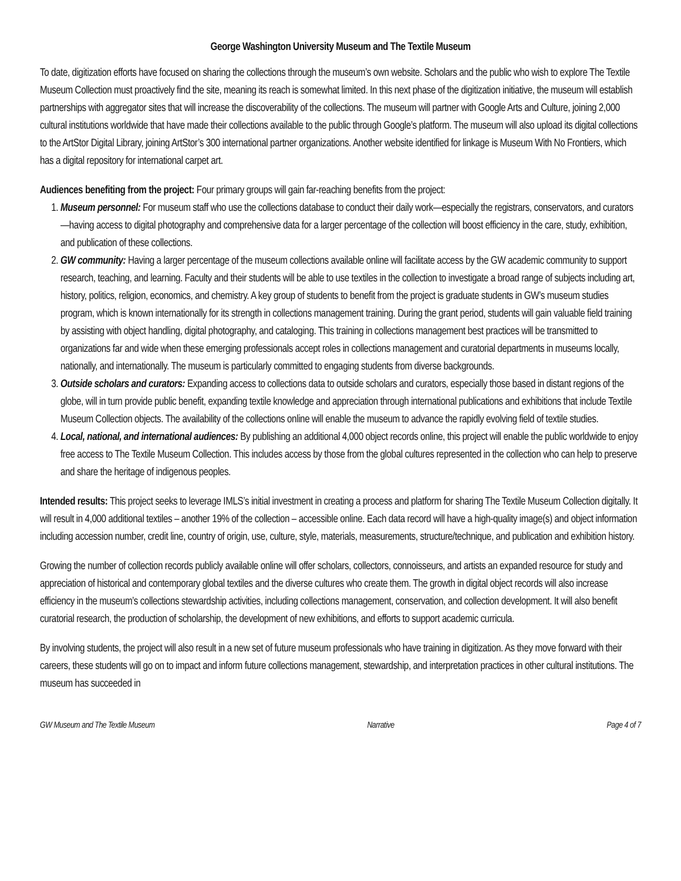George Washington University Museum and The Textile Museum
To date, digitization efforts have focused on sharing the collections through the museum’s own website. Scholars and the public who wish to explore The Textile Museum Collection must proactively find the site, meaning its reach is somewhat limited. In this next phase of the digitization initiative, the museum will establish partnerships with aggregator sites that will increase the discoverability of the collections. The museum will partner with Google Arts and Culture, joining 2,000 cultural institutions worldwide that have made their collections available to the public through Google’s platform. The museum will also upload its digital collections to the ArtStor Digital Library, joining ArtStor’s 300 international partner organizations. Another website identified for linkage is Museum With No Frontiers, which has a digital repository for international carpet art.
Audiences benefiting from the project: Four primary groups will gain far-reaching benefits from the project:
1. Museum personnel: For museum staff who use the collections database to conduct their daily work—especially the registrars, conservators, and curators—having access to digital photography and comprehensive data for a larger percentage of the collection will boost efficiency in the care, study, exhibition, and publication of these collections.
2. GW community: Having a larger percentage of the museum collections available online will facilitate access by the GW academic community to support research, teaching, and learning. Faculty and their students will be able to use textiles in the collection to investigate a broad range of subjects including art, history, politics, religion, economics, and chemistry. A key group of students to benefit from the project is graduate students in GW’s museum studies program, which is known internationally for its strength in collections management training. During the grant period, students will gain valuable field training by assisting with object handling, digital photography, and cataloging. This training in collections management best practices will be transmitted to organizations far and wide when these emerging professionals accept roles in collections management and curatorial departments in museums locally, nationally, and internationally. The museum is particularly committed to engaging students from diverse backgrounds.
3. Outside scholars and curators: Expanding access to collections data to outside scholars and curators, especially those based in distant regions of the globe, will in turn provide public benefit, expanding textile knowledge and appreciation through international publications and exhibitions that include Textile Museum Collection objects. The availability of the collections online will enable the museum to advance the rapidly evolving field of textile studies.
4. Local, national, and international audiences: By publishing an additional 4,000 object records online, this project will enable the public worldwide to enjoy free access to The Textile Museum Collection. This includes access by those from the global cultures represented in the collection who can help to preserve and share the heritage of indigenous peoples.
Intended results: This project seeks to leverage IMLS’s initial investment in creating a process and platform for sharing The Textile Museum Collection digitally. It will result in 4,000 additional textiles – another 19% of the collection – accessible online. Each data record will have a high-quality image(s) and object information including accession number, credit line, country of origin, use, culture, style, materials, measurements, structure/technique, and publication and exhibition history.
Growing the number of collection records publicly available online will offer scholars, collectors, connoisseurs, and artists an expanded resource for study and appreciation of historical and contemporary global textiles and the diverse cultures who create them. The growth in digital object records will also increase efficiency in the museum’s collections stewardship activities, including collections management, conservation, and collection development. It will also benefit curatorial research, the production of scholarship, the development of new exhibitions, and efforts to support academic curricula.
By involving students, the project will also result in a new set of future museum professionals who have training in digitization. As they move forward with their careers, these students will go on to impact and inform future collections management, stewardship, and interpretation practices in other cultural institutions. The museum has succeeded in
GW Museum and The Textile Museum Narrative Page 4 of 7